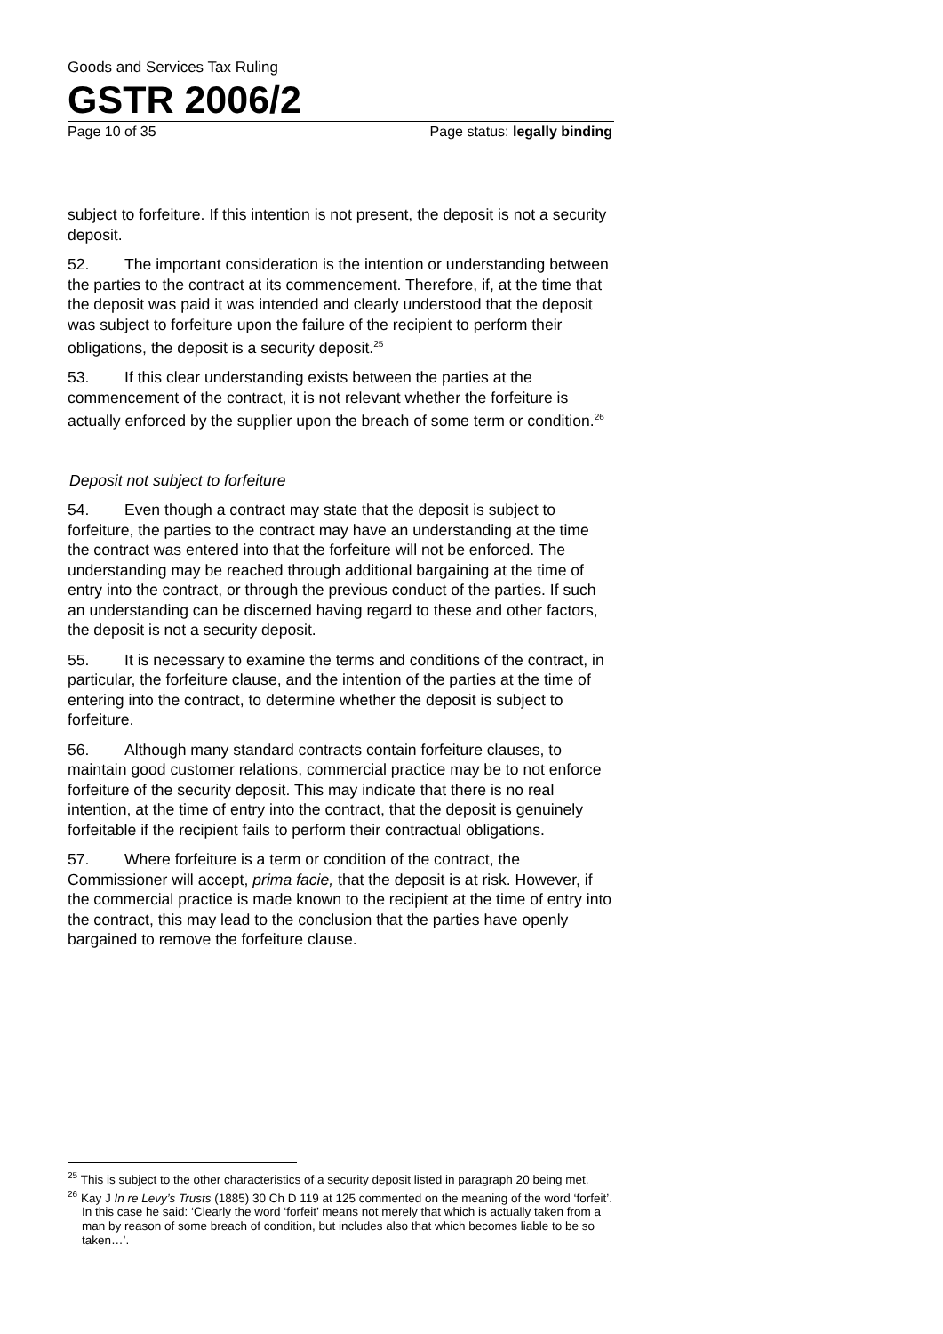Goods and Services Tax Ruling
GSTR 2006/2
Page 10 of 35 Page status: legally binding
subject to forfeiture. If this intention is not present, the deposit is not a security deposit.
52. The important consideration is the intention or understanding between the parties to the contract at its commencement. Therefore, if, at the time that the deposit was paid it was intended and clearly understood that the deposit was subject to forfeiture upon the failure of the recipient to perform their obligations, the deposit is a security deposit.<sup>25</sup>
53. If this clear understanding exists between the parties at the commencement of the contract, it is not relevant whether the forfeiture is actually enforced by the supplier upon the breach of some term or condition.<sup>26</sup>
Deposit not subject to forfeiture
54. Even though a contract may state that the deposit is subject to forfeiture, the parties to the contract may have an understanding at the time the contract was entered into that the forfeiture will not be enforced. The understanding may be reached through additional bargaining at the time of entry into the contract, or through the previous conduct of the parties. If such an understanding can be discerned having regard to these and other factors, the deposit is not a security deposit.
55. It is necessary to examine the terms and conditions of the contract, in particular, the forfeiture clause, and the intention of the parties at the time of entering into the contract, to determine whether the deposit is subject to forfeiture.
56. Although many standard contracts contain forfeiture clauses, to maintain good customer relations, commercial practice may be to not enforce forfeiture of the security deposit. This may indicate that there is no real intention, at the time of entry into the contract, that the deposit is genuinely forfeitable if the recipient fails to perform their contractual obligations.
57. Where forfeiture is a term or condition of the contract, the Commissioner will accept, prima facie, that the deposit is at risk. However, if the commercial practice is made known to the recipient at the time of entry into the contract, this may lead to the conclusion that the parties have openly bargained to remove the forfeiture clause.
<sup>25</sup> This is subject to the other characteristics of a security deposit listed in paragraph 20 being met.
<sup>26</sup> Kay J In re Levy’s Trusts (1885) 30 Ch D 119 at 125 commented on the meaning of the word ‘forfeit’. In this case he said: ‘Clearly the word ‘forfeit’ means not merely that which is actually taken from a man by reason of some breach of condition, but includes also that which becomes liable to be so taken…’.